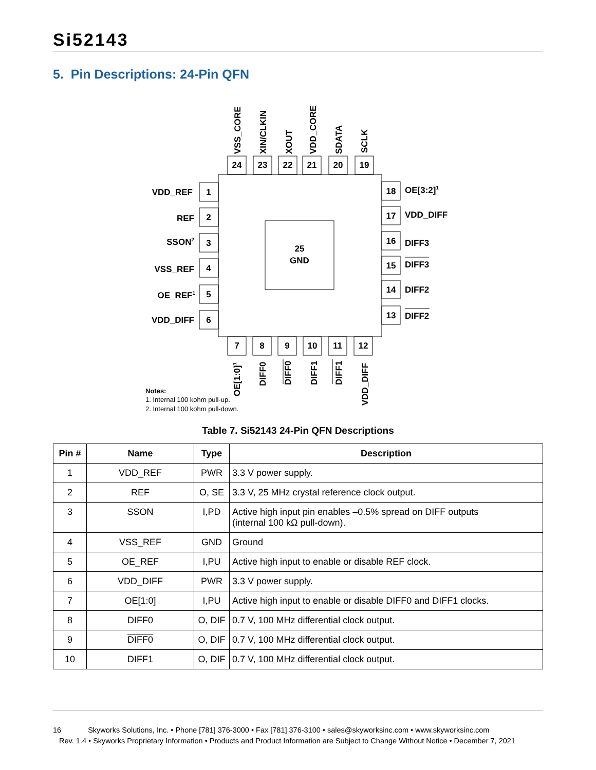Si52143
5. Pin Descriptions: 24-Pin QFN
25
GND
24
23
22
21
20
19
7
8
9
10
11
12
1
2
3
4
5
6
18
17
16
15
14
13
VDD_REF
REF
SSON2
VSS_REF
OE_REF1
VDD_DIFF
OE[3:2]1
VDD_DIFF
DIFF3
DIFF3
DIFF2
DIFF2
VSS_CORE
XIN/CLKIN
XOUT
VDD_CORE
SDATA
SCLK
OE[1:0]1
DIFF0
DIFF0
DIFF1
DIFF1
VDD_DIFF
Notes:
1. Internal 100 kohm pull-up.
2. Internal 100 kohm pull-down.
Table 7. Si52143 24-Pin QFN Descriptions
| Pin # | Name | Type | Description |
| --- | --- | --- | --- |
| 1 | VDD_REF | PWR | 3.3 V power supply. |
| 2 | REF | O, SE | 3.3 V, 25 MHz crystal reference clock output. |
| 3 | SSON | I,PD | Active high input pin enables –0.5% spread on DIFF outputs (internal 100 kΩ pull-down). |
| 4 | VSS_REF | GND | Ground |
| 5 | OE_REF | I,PU | Active high input to enable or disable REF clock. |
| 6 | VDD_DIFF | PWR | 3.3 V power supply. |
| 7 | OE[1:0] | I,PU | Active high input to enable or disable DIFF0 and DIFF1 clocks. |
| 8 | DIFF0 | O, DIF | 0.7 V, 100 MHz differential clock output. |
| 9 | DIFF0 | O, DIF | 0.7 V, 100 MHz differential clock output. |
| 10 | DIFF1 | O, DIF | 0.7 V, 100 MHz differential clock output. |
16 Skyworks Solutions, Inc. • Phone [781] 376-3000 • Fax [781] 376-3100 • sales@skyworksinc.com • www.skyworksinc.com
Rev. 1.4 • Skyworks Proprietary Information • Products and Product Information are Subject to Change Without Notice • December 7, 2021